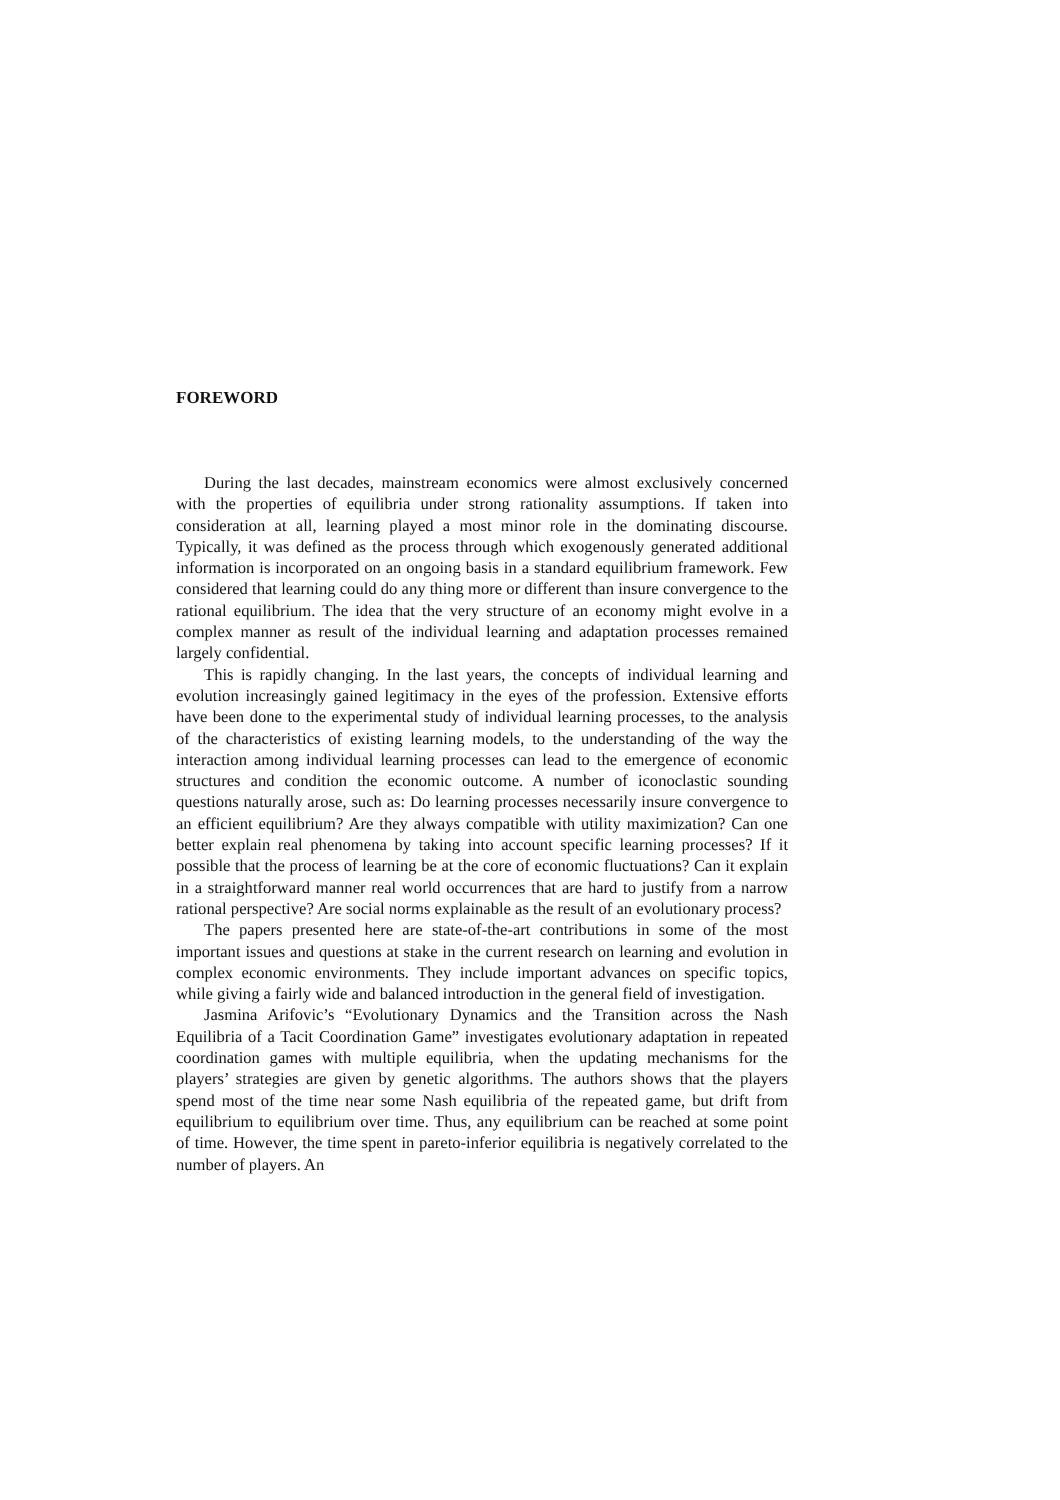FOREWORD
During the last decades, mainstream economics were almost exclusively concerned with the properties of equilibria under strong rationality assumptions. If taken into consideration at all, learning played a most minor role in the dominating discourse. Typically, it was defined as the process through which exogenously generated additional information is incorporated on an ongoing basis in a standard equilibrium framework. Few considered that learning could do any thing more or different than insure convergence to the rational equilibrium. The idea that the very structure of an economy might evolve in a complex manner as result of the individual learning and adaptation processes remained largely confidential.
This is rapidly changing. In the last years, the concepts of individual learning and evolution increasingly gained legitimacy in the eyes of the profession. Extensive efforts have been done to the experimental study of individual learning processes, to the analysis of the characteristics of existing learning models, to the understanding of the way the interaction among individual learning processes can lead to the emergence of economic structures and condition the economic outcome. A number of iconoclastic sounding questions naturally arose, such as: Do learning processes necessarily insure convergence to an efficient equilibrium? Are they always compatible with utility maximization? Can one better explain real phenomena by taking into account specific learning processes? If it possible that the process of learning be at the core of economic fluctuations? Can it explain in a straightforward manner real world occurrences that are hard to justify from a narrow rational perspective? Are social norms explainable as the result of an evolutionary process?
The papers presented here are state-of-the-art contributions in some of the most important issues and questions at stake in the current research on learning and evolution in complex economic environments. They include important advances on specific topics, while giving a fairly wide and balanced introduction in the general field of investigation.
Jasmina Arifovic’s “Evolutionary Dynamics and the Transition across the Nash Equilibria of a Tacit Coordination Game” investigates evolutionary adaptation in repeated coordination games with multiple equilibria, when the updating mechanisms for the players’ strategies are given by genetic algorithms. The authors shows that the players spend most of the time near some Nash equilibria of the repeated game, but drift from equilibrium to equilibrium over time. Thus, any equilibrium can be reached at some point of time. However, the time spent in pareto-inferior equilibria is negatively correlated to the number of players. An